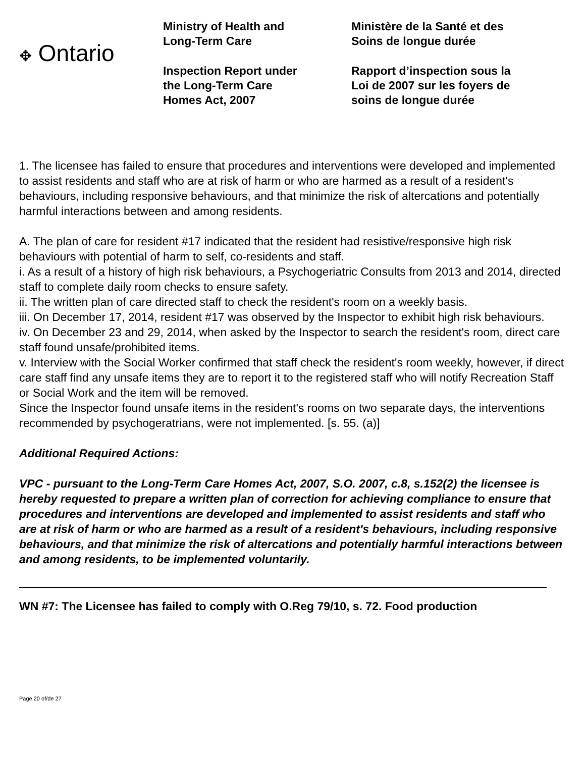✥ Ontario
Ministry of Health and
Long-Term Care
Inspection Report under
the Long-Term Care
Homes Act, 2007
Ministère de la Santé et des
Soins de longue durée
Rapport d’inspection sous la
Loi de 2007 sur les foyers de
soins de longue durée
1. The licensee has failed to ensure that procedures and interventions were developed and implemented to assist residents and staff who are at risk of harm or who are harmed as a result of a resident's behaviours, including responsive behaviours, and that minimize the risk of altercations and potentially harmful interactions between and among residents.
A. The plan of care for resident #17 indicated that the resident had resistive/responsive high risk behaviours with potential of harm to self, co-residents and staff.
i. As a result of a history of high risk behaviours, a Psychogeriatric Consults from 2013 and 2014, directed staff to complete daily room checks to ensure safety.
ii. The written plan of care directed staff to check the resident's room on a weekly basis.
iii. On December 17, 2014, resident #17 was observed by the Inspector to exhibit high risk behaviours.
iv. On December 23 and 29, 2014, when asked by the Inspector to search the resident's room, direct care staff found unsafe/prohibited items.
v. Interview with the Social Worker confirmed that staff check the resident's room weekly, however, if direct care staff find any unsafe items they are to report it to the registered staff who will notify Recreation Staff or Social Work and the item will be removed.
Since the Inspector found unsafe items in the resident's rooms on two separate days, the interventions recommended by psychogeratrians, were not implemented. [s. 55. (a)]
Additional Required Actions:
VPC - pursuant to the Long-Term Care Homes Act, 2007, S.O. 2007, c.8, s.152(2) the licensee is hereby requested to prepare a written plan of correction for achieving compliance to ensure that procedures and interventions are developed and implemented to assist residents and staff who are at risk of harm or who are harmed as a result of a resident's behaviours, including responsive behaviours, and that minimize the risk of altercations and potentially harmful interactions between and among residents, to be implemented voluntarily.
WN #7: The Licensee has failed to comply with O.Reg 79/10, s. 72. Food production
Page 20 of/de 27